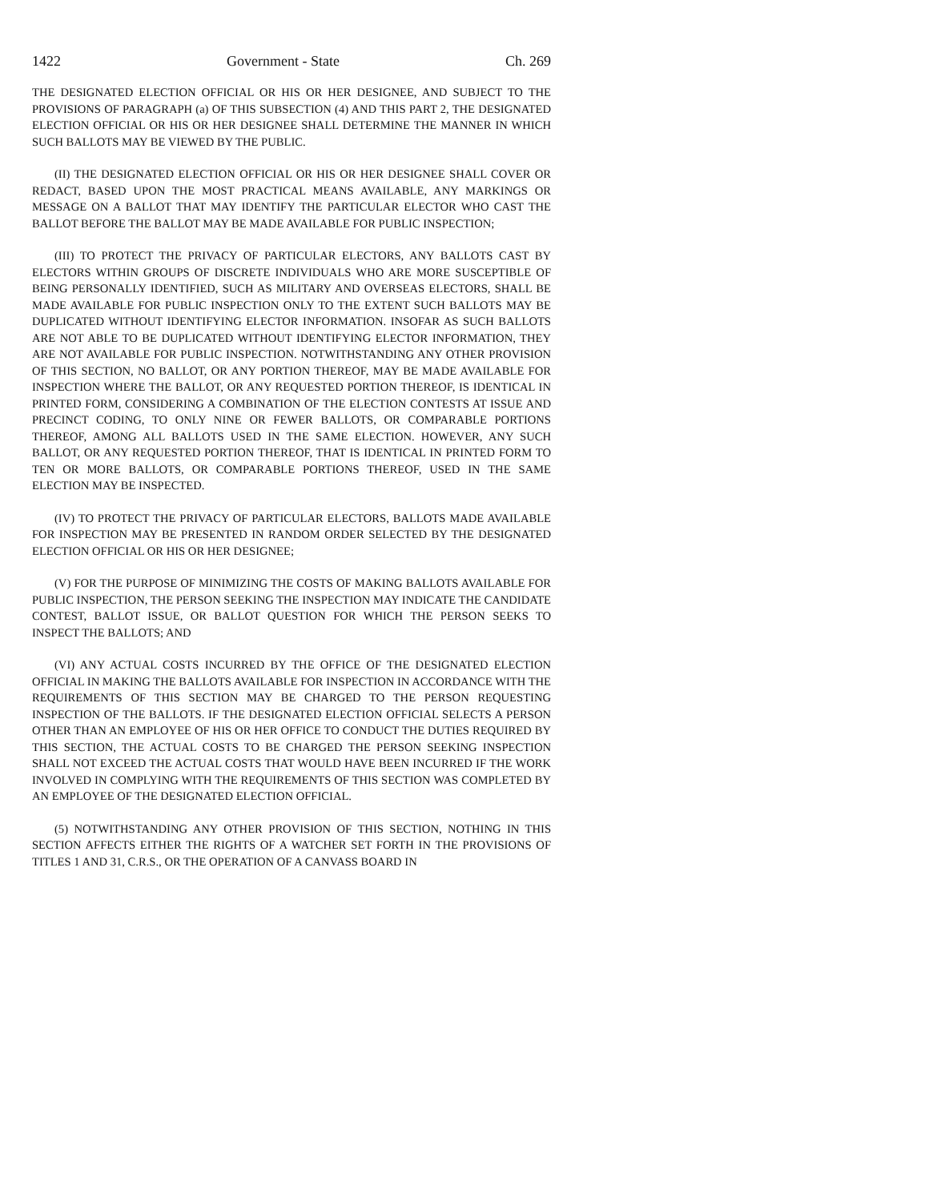1422 Government - State Ch. 269
THE DESIGNATED ELECTION OFFICIAL OR HIS OR HER DESIGNEE, AND SUBJECT TO THE PROVISIONS OF PARAGRAPH (a) OF THIS SUBSECTION (4) AND THIS PART 2, THE DESIGNATED ELECTION OFFICIAL OR HIS OR HER DESIGNEE SHALL DETERMINE THE MANNER IN WHICH SUCH BALLOTS MAY BE VIEWED BY THE PUBLIC.
(II) THE DESIGNATED ELECTION OFFICIAL OR HIS OR HER DESIGNEE SHALL COVER OR REDACT, BASED UPON THE MOST PRACTICAL MEANS AVAILABLE, ANY MARKINGS OR MESSAGE ON A BALLOT THAT MAY IDENTIFY THE PARTICULAR ELECTOR WHO CAST THE BALLOT BEFORE THE BALLOT MAY BE MADE AVAILABLE FOR PUBLIC INSPECTION;
(III) TO PROTECT THE PRIVACY OF PARTICULAR ELECTORS, ANY BALLOTS CAST BY ELECTORS WITHIN GROUPS OF DISCRETE INDIVIDUALS WHO ARE MORE SUSCEPTIBLE OF BEING PERSONALLY IDENTIFIED, SUCH AS MILITARY AND OVERSEAS ELECTORS, SHALL BE MADE AVAILABLE FOR PUBLIC INSPECTION ONLY TO THE EXTENT SUCH BALLOTS MAY BE DUPLICATED WITHOUT IDENTIFYING ELECTOR INFORMATION. INSOFAR AS SUCH BALLOTS ARE NOT ABLE TO BE DUPLICATED WITHOUT IDENTIFYING ELECTOR INFORMATION, THEY ARE NOT AVAILABLE FOR PUBLIC INSPECTION. NOTWITHSTANDING ANY OTHER PROVISION OF THIS SECTION, NO BALLOT, OR ANY PORTION THEREOF, MAY BE MADE AVAILABLE FOR INSPECTION WHERE THE BALLOT, OR ANY REQUESTED PORTION THEREOF, IS IDENTICAL IN PRINTED FORM, CONSIDERING A COMBINATION OF THE ELECTION CONTESTS AT ISSUE AND PRECINCT CODING, TO ONLY NINE OR FEWER BALLOTS, OR COMPARABLE PORTIONS THEREOF, AMONG ALL BALLOTS USED IN THE SAME ELECTION. HOWEVER, ANY SUCH BALLOT, OR ANY REQUESTED PORTION THEREOF, THAT IS IDENTICAL IN PRINTED FORM TO TEN OR MORE BALLOTS, OR COMPARABLE PORTIONS THEREOF, USED IN THE SAME ELECTION MAY BE INSPECTED.
(IV) TO PROTECT THE PRIVACY OF PARTICULAR ELECTORS, BALLOTS MADE AVAILABLE FOR INSPECTION MAY BE PRESENTED IN RANDOM ORDER SELECTED BY THE DESIGNATED ELECTION OFFICIAL OR HIS OR HER DESIGNEE;
(V) FOR THE PURPOSE OF MINIMIZING THE COSTS OF MAKING BALLOTS AVAILABLE FOR PUBLIC INSPECTION, THE PERSON SEEKING THE INSPECTION MAY INDICATE THE CANDIDATE CONTEST, BALLOT ISSUE, OR BALLOT QUESTION FOR WHICH THE PERSON SEEKS TO INSPECT THE BALLOTS; AND
(VI) ANY ACTUAL COSTS INCURRED BY THE OFFICE OF THE DESIGNATED ELECTION OFFICIAL IN MAKING THE BALLOTS AVAILABLE FOR INSPECTION IN ACCORDANCE WITH THE REQUIREMENTS OF THIS SECTION MAY BE CHARGED TO THE PERSON REQUESTING INSPECTION OF THE BALLOTS. IF THE DESIGNATED ELECTION OFFICIAL SELECTS A PERSON OTHER THAN AN EMPLOYEE OF HIS OR HER OFFICE TO CONDUCT THE DUTIES REQUIRED BY THIS SECTION, THE ACTUAL COSTS TO BE CHARGED THE PERSON SEEKING INSPECTION SHALL NOT EXCEED THE ACTUAL COSTS THAT WOULD HAVE BEEN INCURRED IF THE WORK INVOLVED IN COMPLYING WITH THE REQUIREMENTS OF THIS SECTION WAS COMPLETED BY AN EMPLOYEE OF THE DESIGNATED ELECTION OFFICIAL.
(5) NOTWITHSTANDING ANY OTHER PROVISION OF THIS SECTION, NOTHING IN THIS SECTION AFFECTS EITHER THE RIGHTS OF A WATCHER SET FORTH IN THE PROVISIONS OF TITLES 1 AND 31, C.R.S., OR THE OPERATION OF A CANVASS BOARD IN